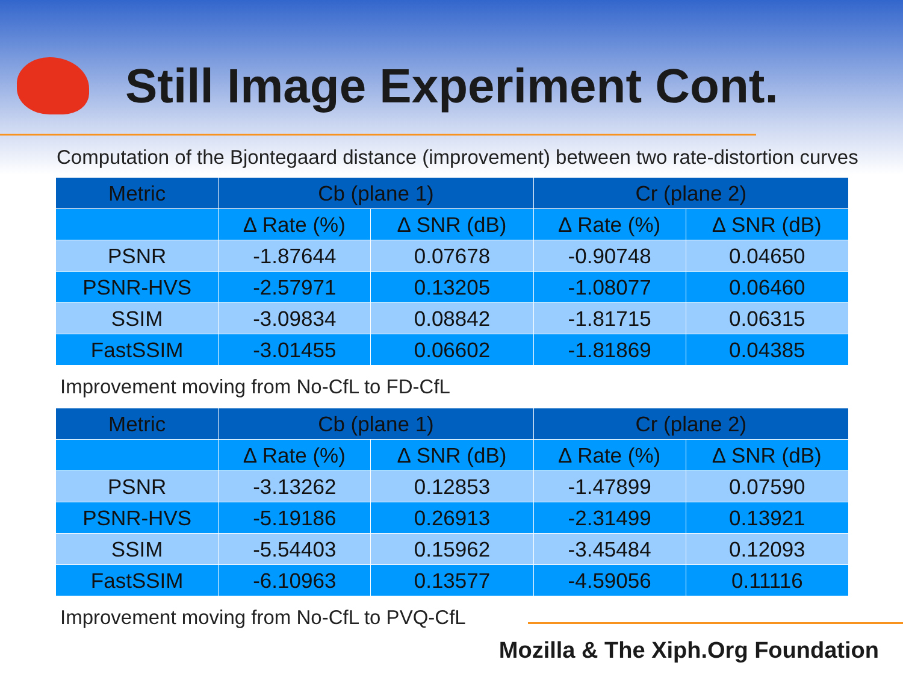Still Image Experiment Cont.
Computation of the Bjontegaard distance (improvement) between two rate-distortion curves
| Metric | Cb (plane 1) | | Cr (plane 2) | |
| --- | --- | --- | --- | --- |
| | ∆ Rate (%) | ∆ SNR (dB) | ∆ Rate (%) | ∆ SNR (dB) |
| PSNR | -1.87644 | 0.07678 | -0.90748 | 0.04650 |
| PSNR-HVS | -2.57971 | 0.13205 | -1.08077 | 0.06460 |
| SSIM | -3.09834 | 0.08842 | -1.81715 | 0.06315 |
| FastSSIM | -3.01455 | 0.06602 | -1.81869 | 0.04385 |
Improvement moving from No-CfL to FD-CfL
| Metric | Cb (plane 1) | | Cr (plane 2) | |
| --- | --- | --- | --- | --- |
| | ∆ Rate (%) | ∆ SNR (dB) | ∆ Rate (%) | ∆ SNR (dB) |
| PSNR | -3.13262 | 0.12853 | -1.47899 | 0.07590 |
| PSNR-HVS | -5.19186 | 0.26913 | -2.31499 | 0.13921 |
| SSIM | -5.54403 | 0.15962 | -3.45484 | 0.12093 |
| FastSSIM | -6.10963 | 0.13577 | -4.59056 | 0.11116 |
Improvement moving from No-CfL to PVQ-CfL
Mozilla & The Xiph.Org Foundation